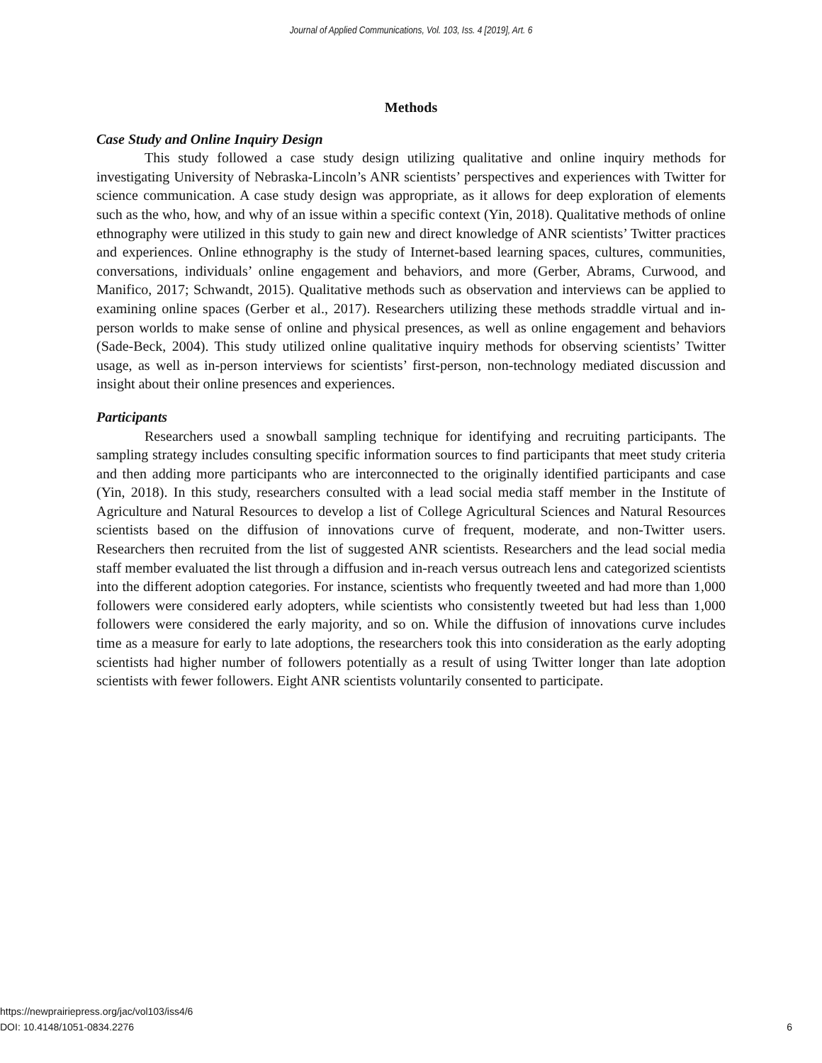Journal of Applied Communications, Vol. 103, Iss. 4 [2019], Art. 6
Methods
Case Study and Online Inquiry Design
This study followed a case study design utilizing qualitative and online inquiry methods for investigating University of Nebraska-Lincoln’s ANR scientists’ perspectives and experiences with Twitter for science communication. A case study design was appropriate, as it allows for deep exploration of elements such as the who, how, and why of an issue within a specific context (Yin, 2018). Qualitative methods of online ethnography were utilized in this study to gain new and direct knowledge of ANR scientists’ Twitter practices and experiences. Online ethnography is the study of Internet-based learning spaces, cultures, communities, conversations, individuals’ online engagement and behaviors, and more (Gerber, Abrams, Curwood, and Manifico, 2017; Schwandt, 2015). Qualitative methods such as observation and interviews can be applied to examining online spaces (Gerber et al., 2017). Researchers utilizing these methods straddle virtual and in-person worlds to make sense of online and physical presences, as well as online engagement and behaviors (Sade-Beck, 2004). This study utilized online qualitative inquiry methods for observing scientists’ Twitter usage, as well as in-person interviews for scientists’ first-person, non-technology mediated discussion and insight about their online presences and experiences.
Participants
Researchers used a snowball sampling technique for identifying and recruiting participants. The sampling strategy includes consulting specific information sources to find participants that meet study criteria and then adding more participants who are interconnected to the originally identified participants and case (Yin, 2018). In this study, researchers consulted with a lead social media staff member in the Institute of Agriculture and Natural Resources to develop a list of College Agricultural Sciences and Natural Resources scientists based on the diffusion of innovations curve of frequent, moderate, and non-Twitter users. Researchers then recruited from the list of suggested ANR scientists. Researchers and the lead social media staff member evaluated the list through a diffusion and in-reach versus outreach lens and categorized scientists into the different adoption categories. For instance, scientists who frequently tweeted and had more than 1,000 followers were considered early adopters, while scientists who consistently tweeted but had less than 1,000 followers were considered the early majority, and so on. While the diffusion of innovations curve includes time as a measure for early to late adoptions, the researchers took this into consideration as the early adopting scientists had higher number of followers potentially as a result of using Twitter longer than late adoption scientists with fewer followers. Eight ANR scientists voluntarily consented to participate.
https://newprairiepress.org/jac/vol103/iss4/6
DOI: 10.4148/1051-0834.2276
6